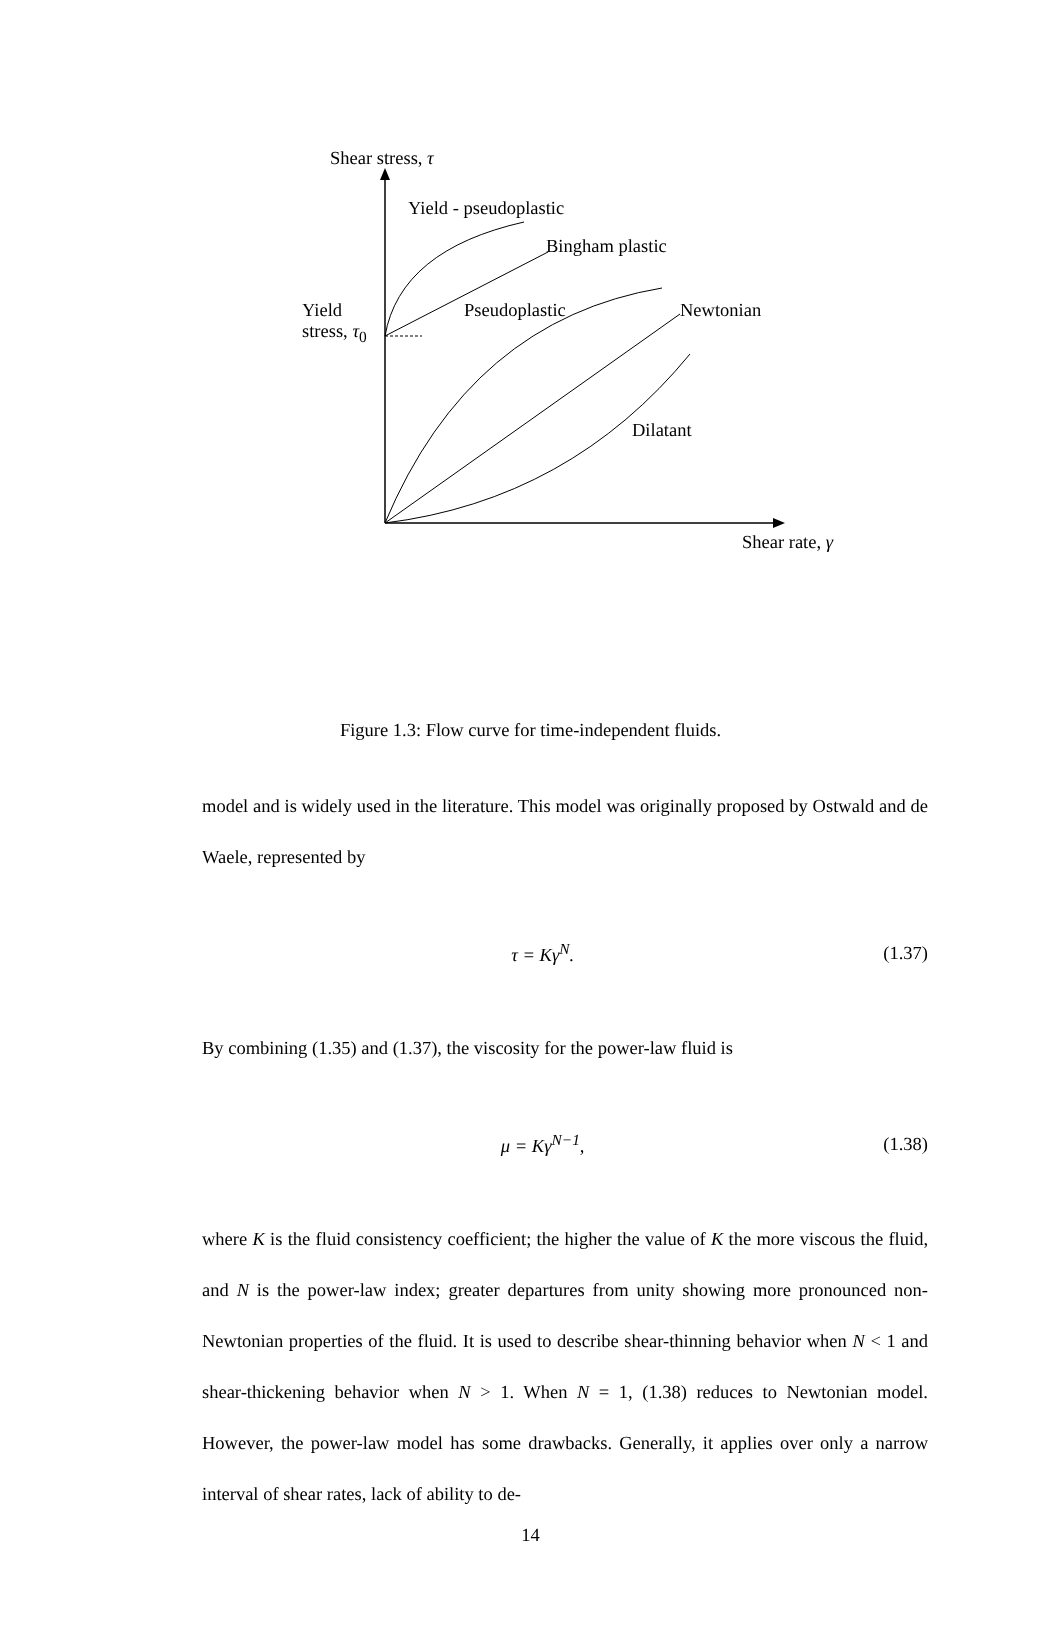Shear stress, τ
Yield - pseudoplastic
Bingham plastic
Yield
stress, τ<sub>0</sub>
Pseudoplastic Newtonian
Dilatant
Shear rate, γ
Figure 1.3: Flow curve for time-independent fluids.
model and is widely used in the literature. This model was originally proposed by Ostwald and de Waele, represented by
τ = Kγ<sup>N</sup>. (1.37)
By combining (1.35) and (1.37), the viscosity for the power-law fluid is
μ = Kγ<sup>N−1</sup>, (1.38)
where K is the fluid consistency coefficient; the higher the value of K the more viscous the fluid, and N is the power-law index; greater departures from unity showing more pronounced non-Newtonian properties of the fluid. It is used to describe shear-thinning behavior when N < 1 and shear-thickening behavior when N > 1. When N = 1, (1.38) reduces to Newtonian model. However, the power-law model has some drawbacks. Generally, it applies over only a narrow interval of shear rates, lack of ability to de-
14